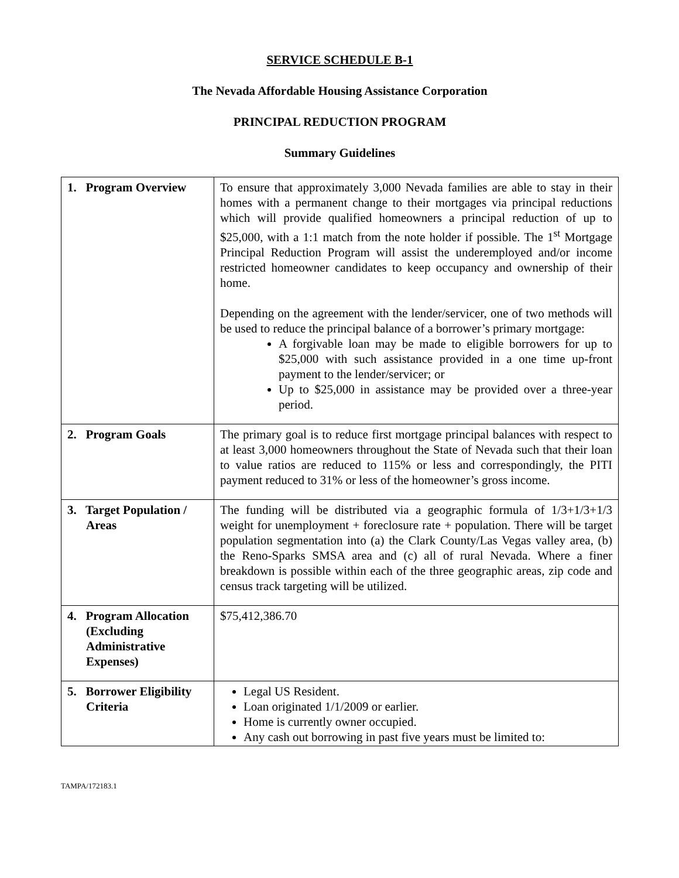SERVICE SCHEDULE B-1
The Nevada Affordable Housing Assistance Corporation
PRINCIPAL REDUCTION PROGRAM
Summary Guidelines
| 1. Program Overview | To ensure that approximately 3,000 Nevada families are able to stay in their homes with a permanent change to their mortgages via principal reductions which will provide qualified homeowners a principal reduction of up to $25,000, with a 1:1 match from the note holder if possible. The 1<sup>st</sup> Mortgage Principal Reduction Program will assist the underemployed and/or income restricted homeowner candidates to keep occupancy and ownership of their home. Depending on the agreement with the lender/servicer, one of two methods will be used to reduce the principal balance of a borrower’s primary mortgage: A forgivable loan may be made to eligible borrowers for up to $25,000 with such assistance provided in a one time up-front payment to the lender/servicer; or Up to $25,000 in assistance may be provided over a three-year period. |
| 2. Program Goals | The primary goal is to reduce first mortgage principal balances with respect to at least 3,000 homeowners throughout the State of Nevada such that their loan to value ratios are reduced to 115% or less and correspondingly, the PITI payment reduced to 31% or less of the homeowner’s gross income. |
| 3. Target Population / Areas | The funding will be distributed via a geographic formula of 1/3+1/3+1/3 weight for unemployment + foreclosure rate + population. There will be target population segmentation into (a) the Clark County/Las Vegas valley area, (b) the Reno-Sparks SMSA area and (c) all of rural Nevada. Where a finer breakdown is possible within each of the three geographic areas, zip code and census track targeting will be utilized. |
| 4. Program Allocation (Excluding Administrative Expenses) | $75,412,386.70 |
| 5. Borrower Eligibility Criteria | Legal US Resident. Loan originated 1/1/2009 or earlier. Home is currently owner occupied. Any cash out borrowing in past five years must be limited to: |
TAMPA/172183.1